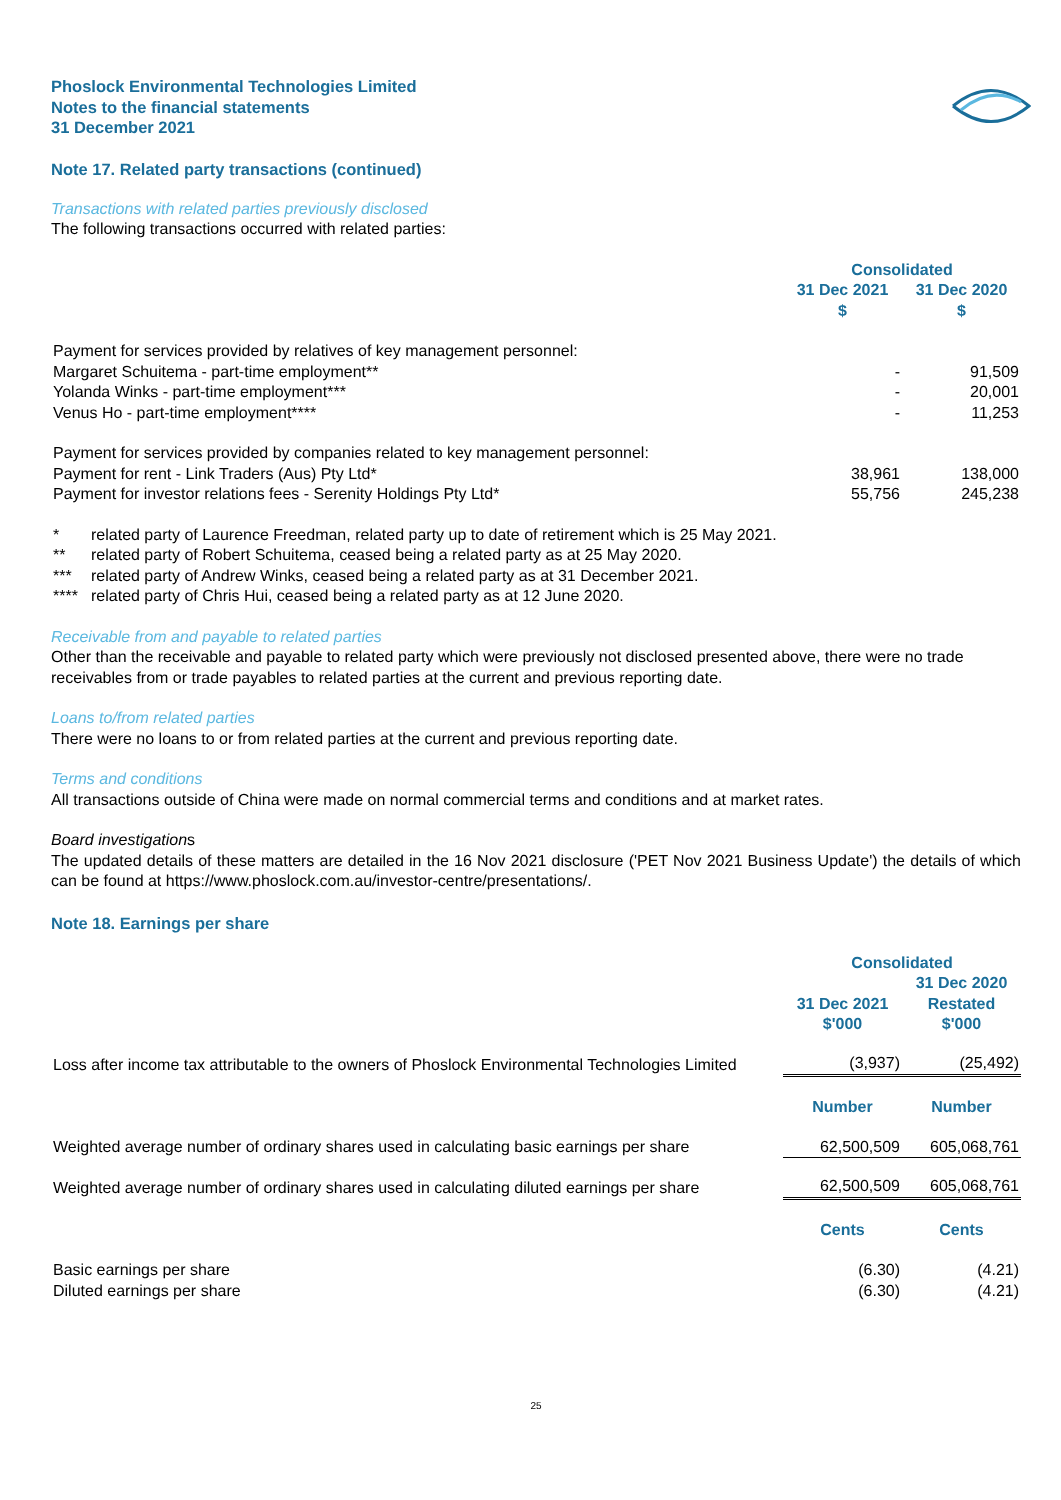Phoslock Environmental Technologies Limited
Notes to the financial statements
31 December 2021
Note 17. Related party transactions (continued)
Transactions with related parties previously disclosed
The following transactions occurred with related parties:
| | Consolidated | |
| | 31 Dec 2021 $ | 31 Dec 2020 $ |
| Payment for services provided by relatives of key management personnel: | | |
| Margaret Schuitema - part-time employment** | - | 91,509 |
| Yolanda Winks - part-time employment*** | - | 20,001 |
| Venus Ho - part-time employment**** | - | 11,253 |
| Payment for services provided by companies related to key management personnel: | | |
| Payment for rent - Link Traders (Aus) Pty Ltd* | 38,961 | 138,000 |
| Payment for investor relations fees - Serenity Holdings Pty Ltd* | 55,756 | 245,238 |
| * | related party of Laurence Freedman, related party up to date of retirement which is 25 May 2021. |
| ** | related party of Robert Schuitema, ceased being a related party as at 25 May 2020. |
| *** | related party of Andrew Winks, ceased being a related party as at 31 December 2021. |
| **** | related party of Chris Hui, ceased being a related party as at 12 June 2020. |
Receivable from and payable to related parties
Other than the receivable and payable to related party which were previously not disclosed presented above, there were no trade receivables from or trade payables to related parties at the current and previous reporting date.
Loans to/from related parties
There were no loans to or from related parties at the current and previous reporting date.
Terms and conditions
All transactions outside of China were made on normal commercial terms and conditions and at market rates.
Board investigations
The updated details of these matters are detailed in the 16 Nov 2021 disclosure ('PET Nov 2021 Business Update') the details of which can be found at https://www.phoslock.com.au/investor-centre/presentations/.
Note 18. Earnings per share
| | Consolidated | |
| | 31 Dec 2021 $'000 | 31 Dec 2020 Restated $'000 |
| Loss after income tax attributable to the owners of Phoslock Environmental Technologies Limited | (3,937) | (25,492) |
| | Number | Number |
| Weighted average number of ordinary shares used in calculating basic earnings per share | 62,500,509 | 605,068,761 |
| Weighted average number of ordinary shares used in calculating diluted earnings per share | 62,500,509 | 605,068,761 |
| | Cents | Cents |
| Basic earnings per share | (6.30) | (4.21) |
| Diluted earnings per share | (6.30) | (4.21) |
25